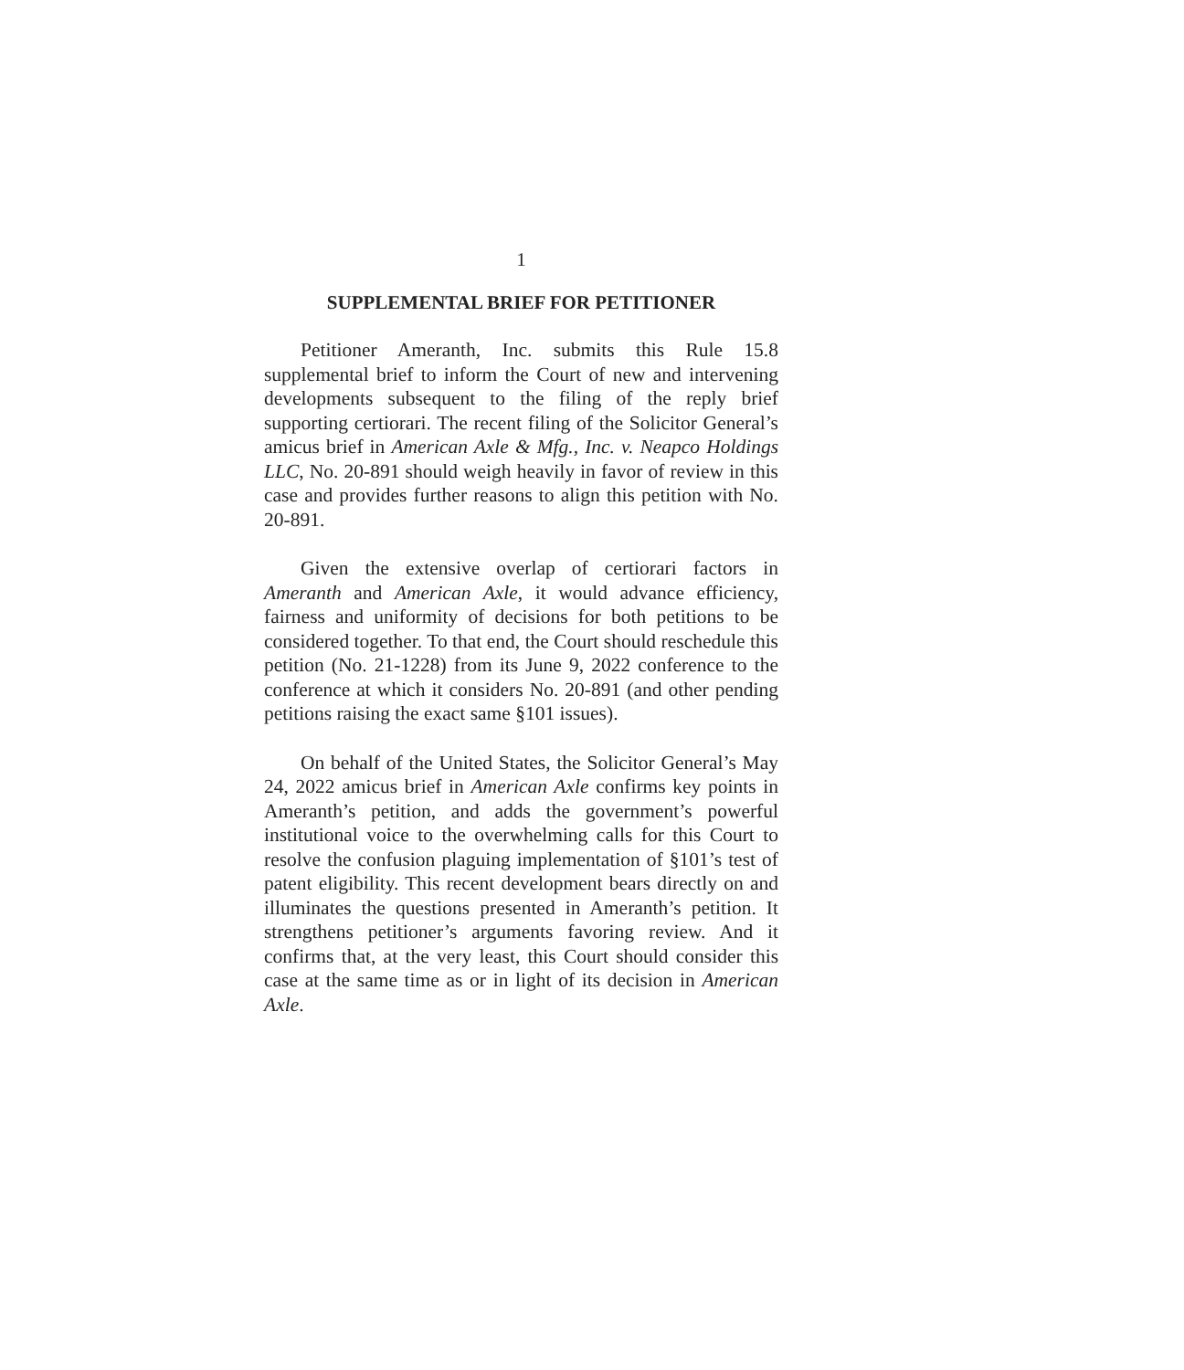1
SUPPLEMENTAL BRIEF FOR PETITIONER
Petitioner Ameranth, Inc. submits this Rule 15.8 supplemental brief to inform the Court of new and intervening developments subsequent to the filing of the reply brief supporting certiorari. The recent filing of the Solicitor General’s amicus brief in American Axle & Mfg., Inc. v. Neapco Holdings LLC, No. 20-891 should weigh heavily in favor of review in this case and provides further reasons to align this petition with No. 20-891.
Given the extensive overlap of certiorari factors in Ameranth and American Axle, it would advance efficiency, fairness and uniformity of decisions for both petitions to be considered together. To that end, the Court should reschedule this petition (No. 21-1228) from its June 9, 2022 conference to the conference at which it considers No. 20-891 (and other pending petitions raising the exact same §101 issues).
On behalf of the United States, the Solicitor General’s May 24, 2022 amicus brief in American Axle confirms key points in Ameranth’s petition, and adds the government’s powerful institutional voice to the overwhelming calls for this Court to resolve the confusion plaguing implementation of §101’s test of patent eligibility. This recent development bears directly on and illuminates the questions presented in Ameranth’s petition. It strengthens petitioner’s arguments favoring review. And it confirms that, at the very least, this Court should consider this case at the same time as or in light of its decision in American Axle.